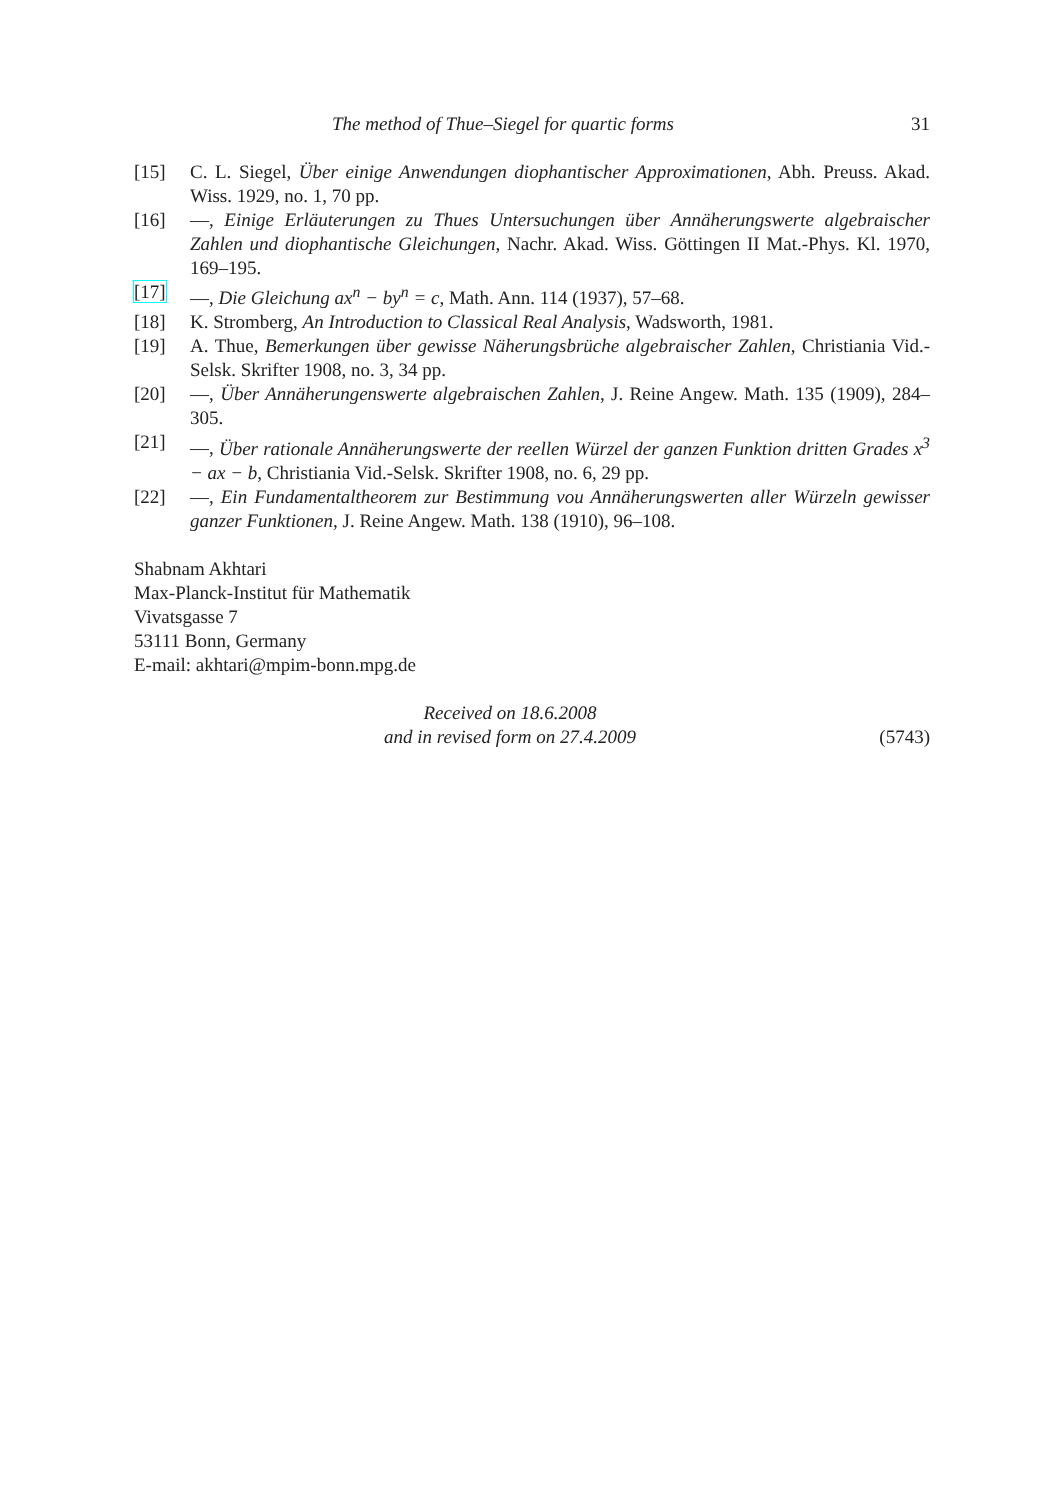The method of Thue–Siegel for quartic forms 31
[15] C. L. Siegel, Über einige Anwendungen diophantischer Approximationen, Abh. Preuss. Akad. Wiss. 1929, no. 1, 70 pp.
[16] —, Einige Erläuterungen zu Thues Untersuchungen über Annäherungswerte algebraischer Zahlen und diophantische Gleichungen, Nachr. Akad. Wiss. Göttingen II Mat.-Phys. Kl. 1970, 169–195.
[17] —, Die Gleichung ax<sup>n</sup> − by<sup>n</sup> = c, Math. Ann. 114 (1937), 57–68.
[18] K. Stromberg, An Introduction to Classical Real Analysis, Wadsworth, 1981.
[19] A. Thue, Bemerkungen über gewisse Näherungsbrüche algebraischer Zahlen, Christiania Vid.-Selsk. Skrifter 1908, no. 3, 34 pp.
[20] —, Über Annäherungenswerte algebraischen Zahlen, J. Reine Angew. Math. 135 (1909), 284–305.
[21] —, Über rationale Annäherungswerte der reellen Würzel der ganzen Funktion dritten Grades x<sup>3</sup> − ax − b, Christiania Vid.-Selsk. Skrifter 1908, no. 6, 29 pp.
[22] —, Ein Fundamentaltheorem zur Bestimmung vou Annäherungswerten aller Würzeln gewisser ganzer Funktionen, J. Reine Angew. Math. 138 (1910), 96–108.
Shabnam Akhtari
Max-Planck-Institut für Mathematik
Vivatsgasse 7
53111 Bonn, Germany
E-mail: akhtari@mpim-bonn.mpg.de
Received on 18.6.2008
and in revised form on 27.4.2009
(5743)